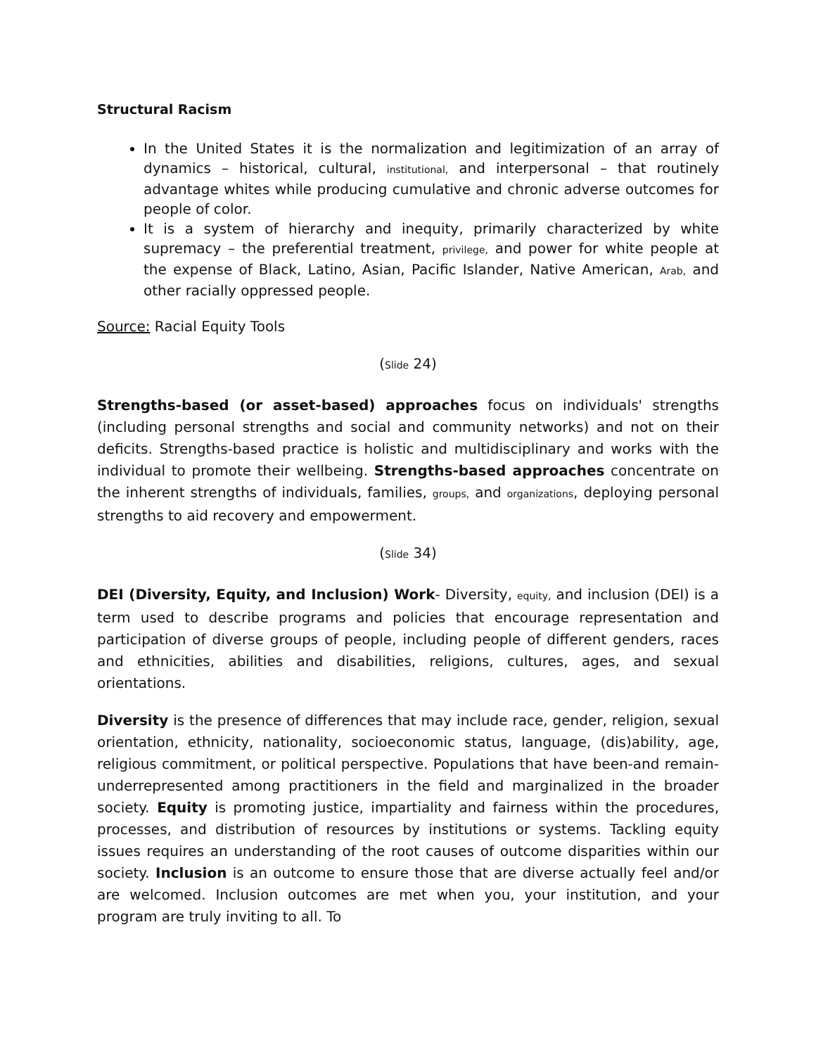Structural Racism
In the United States it is the normalization and legitimization of an array of dynamics – historical, cultural, institutional, and interpersonal – that routinely advantage whites while producing cumulative and chronic adverse outcomes for people of color.
It is a system of hierarchy and inequity, primarily characterized by white supremacy – the preferential treatment, privilege, and power for white people at the expense of Black, Latino, Asian, Pacific Islander, Native American, Arab, and other racially oppressed people.
Source: Racial Equity Tools
(Slide 24)
Strengths-based (or asset-based) approaches focus on individuals' strengths (including personal strengths and social and community networks) and not on their deficits. Strengths-based practice is holistic and multidisciplinary and works with the individual to promote their wellbeing. Strengths-based approaches concentrate on the inherent strengths of individuals, families, groups, and organizations, deploying personal strengths to aid recovery and empowerment.
(Slide 34)
DEI (Diversity, Equity, and Inclusion) Work- Diversity, equity, and inclusion (DEI) is a term used to describe programs and policies that encourage representation and participation of diverse groups of people, including people of different genders, races and ethnicities, abilities and disabilities, religions, cultures, ages, and sexual orientations.
Diversity is the presence of differences that may include race, gender, religion, sexual orientation, ethnicity, nationality, socioeconomic status, language, (dis)ability, age, religious commitment, or political perspective. Populations that have been-and remain- underrepresented among practitioners in the field and marginalized in the broader society. Equity is promoting justice, impartiality and fairness within the procedures, processes, and distribution of resources by institutions or systems. Tackling equity issues requires an understanding of the root causes of outcome disparities within our society. Inclusion is an outcome to ensure those that are diverse actually feel and/or are welcomed. Inclusion outcomes are met when you, your institution, and your program are truly inviting to all. To